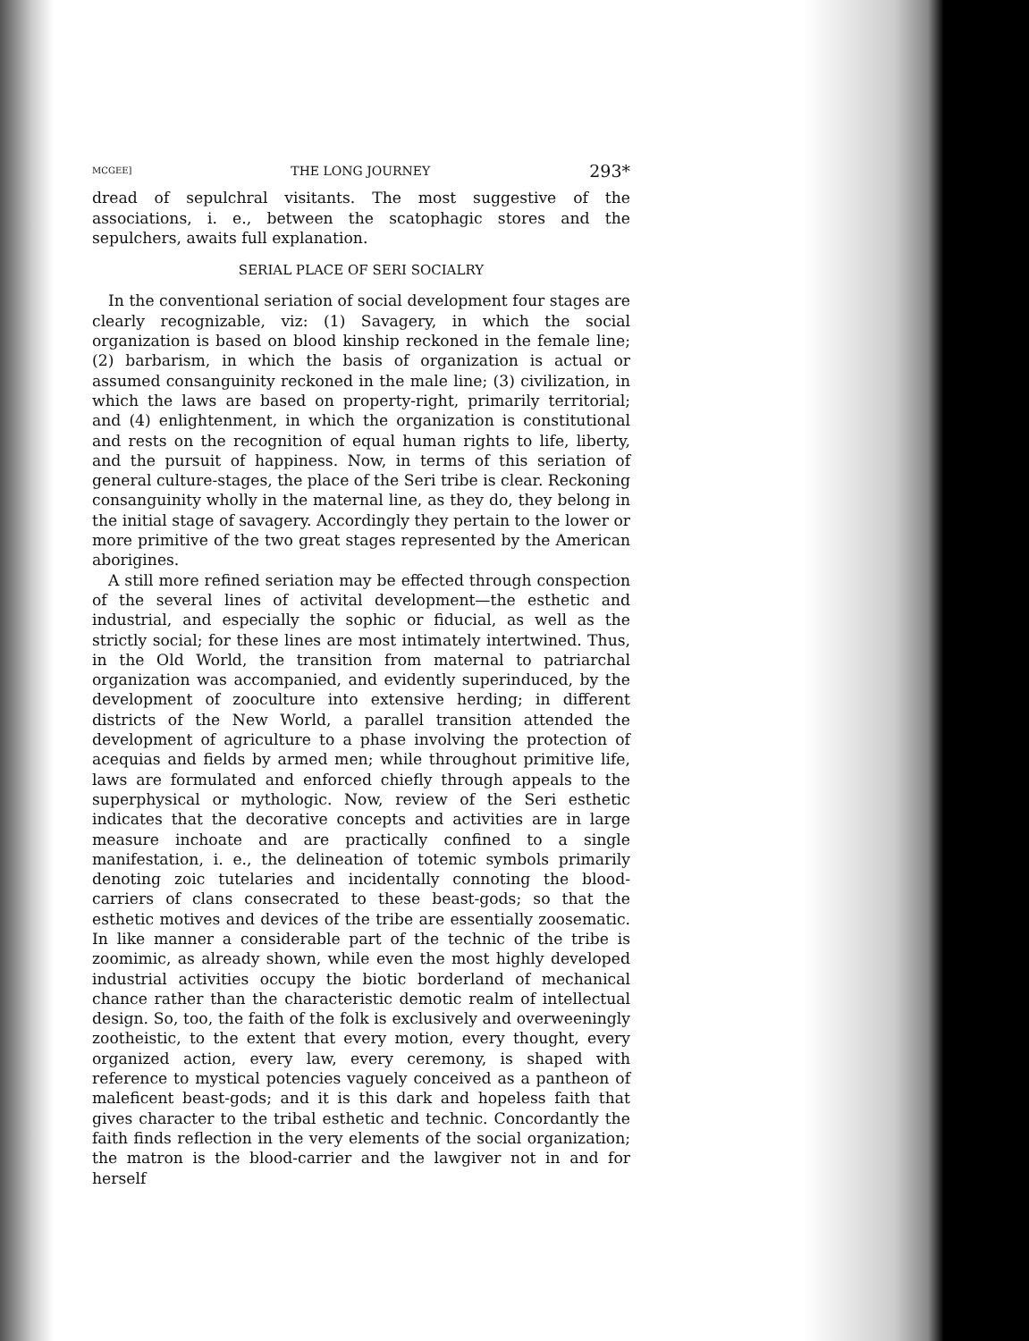MCGEE] THE LONG JOURNEY 293*
dread of sepulchral visitants. The most suggestive of the associations, i. e., between the scatophagic stores and the sepulchers, awaits full explanation.
SERIAL PLACE OF SERI SOCIALRY
In the conventional seriation of social development four stages are clearly recognizable, viz: (1) Savagery, in which the social organization is based on blood kinship reckoned in the female line; (2) barbarism, in which the basis of organization is actual or assumed consanguinity reckoned in the male line; (3) civilization, in which the laws are based on property-right, primarily territorial; and (4) enlightenment, in which the organization is constitutional and rests on the recognition of equal human rights to life, liberty, and the pursuit of happiness. Now, in terms of this seriation of general culture-stages, the place of the Seri tribe is clear. Reckoning consanguinity wholly in the maternal line, as they do, they belong in the initial stage of savagery. Accordingly they pertain to the lower or more primitive of the two great stages represented by the American aborigines.
A still more refined seriation may be effected through conspection of the several lines of activital development—the esthetic and industrial, and especially the sophic or fiducial, as well as the strictly social; for these lines are most intimately intertwined. Thus, in the Old World, the transition from maternal to patriarchal organization was accompanied, and evidently superinduced, by the development of zooculture into extensive herding; in different districts of the New World, a parallel transition attended the development of agriculture to a phase involving the protection of acequias and fields by armed men; while throughout primitive life, laws are formulated and enforced chiefly through appeals to the superphysical or mythologic. Now, review of the Seri esthetic indicates that the decorative concepts and activities are in large measure inchoate and are practically confined to a single manifestation, i. e., the delineation of totemic symbols primarily denoting zoic tutelaries and incidentally connoting the blood-carriers of clans consecrated to these beast-gods; so that the esthetic motives and devices of the tribe are essentially zoosematic. In like manner a considerable part of the technic of the tribe is zoomimic, as already shown, while even the most highly developed industrial activities occupy the biotic borderland of mechanical chance rather than the characteristic demotic realm of intellectual design. So, too, the faith of the folk is exclusively and overweeningly zootheistic, to the extent that every motion, every thought, every organized action, every law, every ceremony, is shaped with reference to mystical potencies vaguely conceived as a pantheon of maleficent beast-gods; and it is this dark and hopeless faith that gives character to the tribal esthetic and technic. Concordantly the faith finds reflection in the very elements of the social organization; the matron is the blood-carrier and the lawgiver not in and for herself